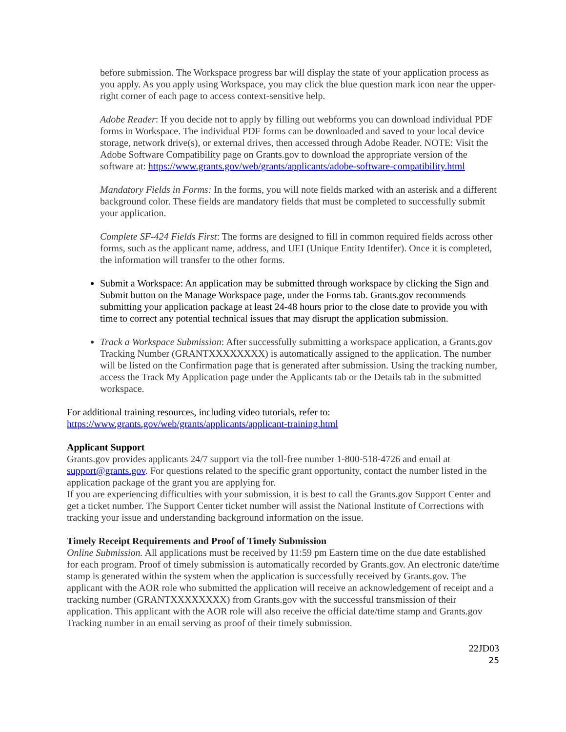before submission. The Workspace progress bar will display the state of your application process as you apply. As you apply using Workspace, you may click the blue question mark icon near the upper-right corner of each page to access context-sensitive help.
Adobe Reader: If you decide not to apply by filling out webforms you can download individual PDF forms in Workspace. The individual PDF forms can be downloaded and saved to your local device storage, network drive(s), or external drives, then accessed through Adobe Reader. NOTE: Visit the Adobe Software Compatibility page on Grants.gov to download the appropriate version of the software at: https://www.grants.gov/web/grants/applicants/adobe-software-compatibility.html
Mandatory Fields in Forms: In the forms, you will note fields marked with an asterisk and a different background color. These fields are mandatory fields that must be completed to successfully submit your application.
Complete SF-424 Fields First: The forms are designed to fill in common required fields across other forms, such as the applicant name, address, and UEI (Unique Entity Identifer). Once it is completed, the information will transfer to the other forms.
Submit a Workspace: An application may be submitted through workspace by clicking the Sign and Submit button on the Manage Workspace page, under the Forms tab. Grants.gov recommends submitting your application package at least 24-48 hours prior to the close date to provide you with time to correct any potential technical issues that may disrupt the application submission.
Track a Workspace Submission: After successfully submitting a workspace application, a Grants.gov Tracking Number (GRANTXXXXXXXX) is automatically assigned to the application. The number will be listed on the Confirmation page that is generated after submission. Using the tracking number, access the Track My Application page under the Applicants tab or the Details tab in the submitted workspace.
For additional training resources, including video tutorials, refer to:
https://www.grants.gov/web/grants/applicants/applicant-training.html
Applicant Support
Grants.gov provides applicants 24/7 support via the toll-free number 1-800-518-4726 and email at support@grants.gov. For questions related to the specific grant opportunity, contact the number listed in the application package of the grant you are applying for.
If you are experiencing difficulties with your submission, it is best to call the Grants.gov Support Center and get a ticket number. The Support Center ticket number will assist the National Institute of Corrections with tracking your issue and understanding background information on the issue.
Timely Receipt Requirements and Proof of Timely Submission
Online Submission. All applications must be received by 11:59 pm Eastern time on the due date established for each program. Proof of timely submission is automatically recorded by Grants.gov. An electronic date/time stamp is generated within the system when the application is successfully received by Grants.gov. The applicant with the AOR role who submitted the application will receive an acknowledgement of receipt and a tracking number (GRANTXXXXXXXX) from Grants.gov with the successful transmission of their application. This applicant with the AOR role will also receive the official date/time stamp and Grants.gov Tracking number in an email serving as proof of their timely submission.
22JD03
25